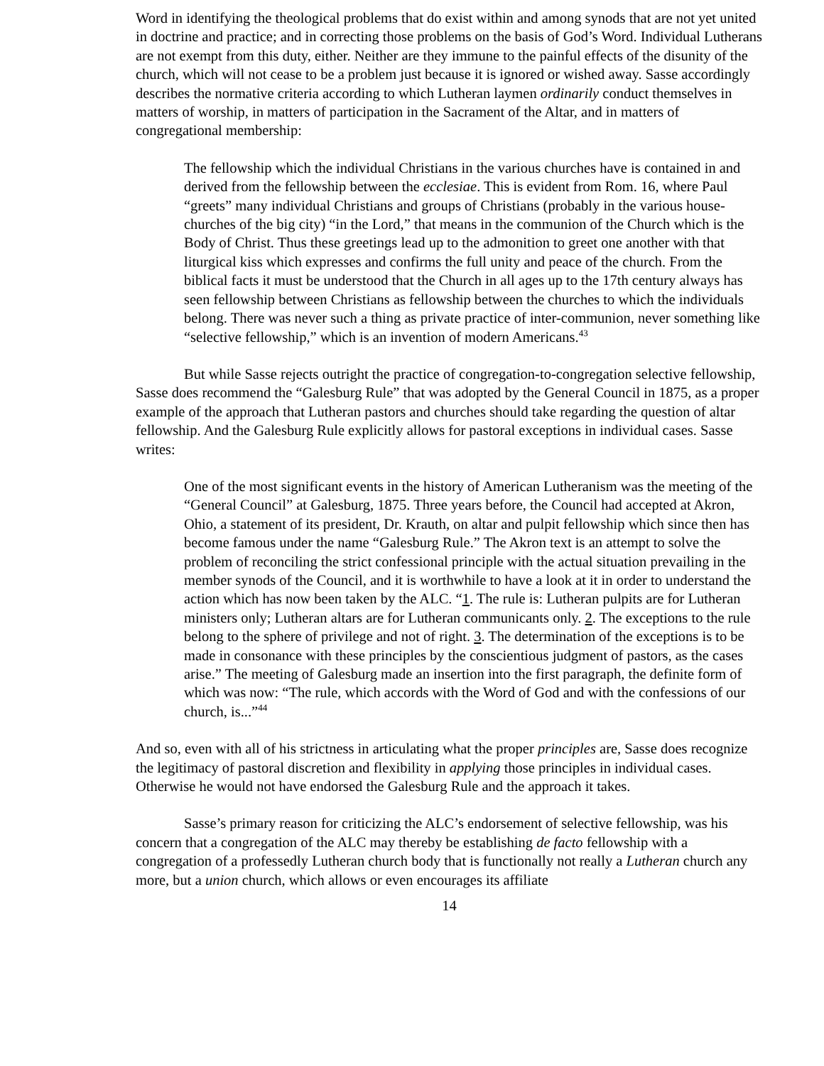Word in identifying the theological problems that do exist within and among synods that are not yet united in doctrine and practice; and in correcting those problems on the basis of God’s Word. Individual Lutherans are not exempt from this duty, either. Neither are they immune to the painful effects of the disunity of the church, which will not cease to be a problem just because it is ignored or wished away. Sasse accordingly describes the normative criteria according to which Lutheran laymen ordinarily conduct themselves in matters of worship, in matters of participation in the Sacrament of the Altar, and in matters of congregational membership:
The fellowship which the individual Christians in the various churches have is contained in and derived from the fellowship between the ecclesiae. This is evident from Rom. 16, where Paul “greets” many individual Christians and groups of Christians (probably in the various house-churches of the big city) “in the Lord,” that means in the communion of the Church which is the Body of Christ. Thus these greetings lead up to the admonition to greet one another with that liturgical kiss which expresses and confirms the full unity and peace of the church. From the biblical facts it must be understood that the Church in all ages up to the 17th century always has seen fellowship between Christians as fellowship between the churches to which the individuals belong. There was never such a thing as private practice of inter-communion, never something like “selective fellowship,” which is an invention of modern Americans.<sup>43</sup>
But while Sasse rejects outright the practice of congregation-to-congregation selective fellowship, Sasse does recommend the “Galesburg Rule” that was adopted by the General Council in 1875, as a proper example of the approach that Lutheran pastors and churches should take regarding the question of altar fellowship. And the Galesburg Rule explicitly allows for pastoral exceptions in individual cases. Sasse writes:
One of the most significant events in the history of American Lutheranism was the meeting of the “General Council” at Galesburg, 1875. Three years before, the Council had accepted at Akron, Ohio, a statement of its president, Dr. Krauth, on altar and pulpit fellowship which since then has become famous under the name “Galesburg Rule.” The Akron text is an attempt to solve the problem of reconciling the strict confessional principle with the actual situation prevailing in the member synods of the Council, and it is worthwhile to have a look at it in order to understand the action which has now been taken by the ALC. “1. The rule is: Lutheran pulpits are for Lutheran ministers only; Lutheran altars are for Lutheran communicants only. 2. The exceptions to the rule belong to the sphere of privilege and not of right. 3. The determination of the exceptions is to be made in consonance with these principles by the conscientious judgment of pastors, as the cases arise.” The meeting of Galesburg made an insertion into the first paragraph, the definite form of which was now: “The rule, which accords with the Word of God and with the confessions of our church, is...”<sup>44</sup>
And so, even with all of his strictness in articulating what the proper principles are, Sasse does recognize the legitimacy of pastoral discretion and flexibility in applying those principles in individual cases. Otherwise he would not have endorsed the Galesburg Rule and the approach it takes.
Sasse’s primary reason for criticizing the ALC’s endorsement of selective fellowship, was his concern that a congregation of the ALC may thereby be establishing de facto fellowship with a congregation of a professedly Lutheran church body that is functionally not really a Lutheran church any more, but a union church, which allows or even encourages its affiliate
14